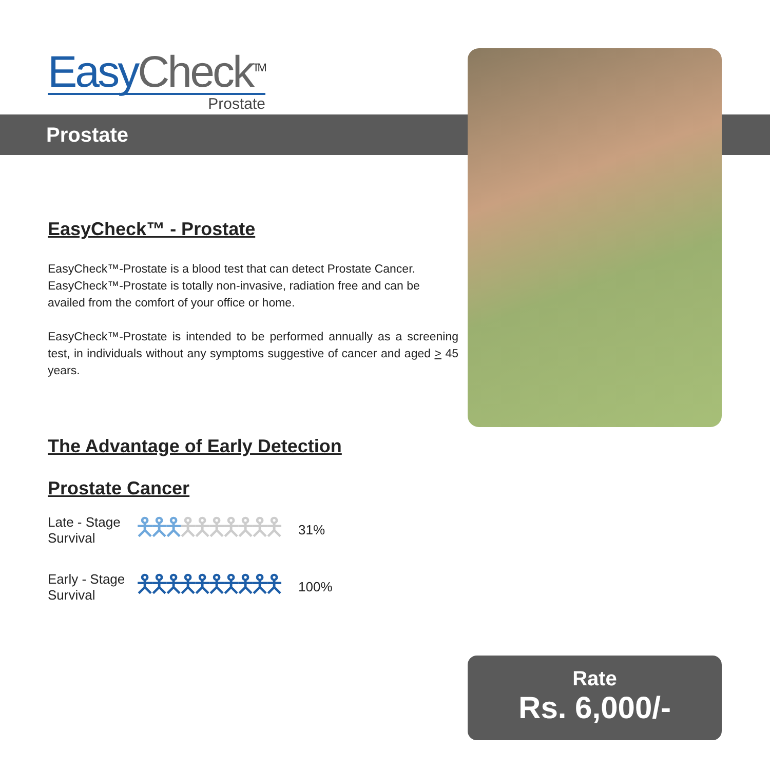EasyCheck<sup>TM</sup>
Prostate
Prostate
EasyCheck™ - Prostate
EasyCheck™-Prostate is a blood test that can detect Prostate Cancer. EasyCheck™-Prostate is totally non-invasive, radiation free and can be availed from the comfort of your office or home.
EasyCheck™-Prostate is intended to be performed annually as a screening test, in individuals without any symptoms suggestive of cancer and aged > 45 years.
The Advantage of Early Detection
Prostate Cancer
Late - Stage
Survival
🯅🯅🯅🯅🯅🯅🯅🯅🯅🯅
31%
Early - Stage
Survival
🯅🯅🯅🯅🯅🯅🯅🯅🯅🯅
100%
Rate
Rs. 6,000/-